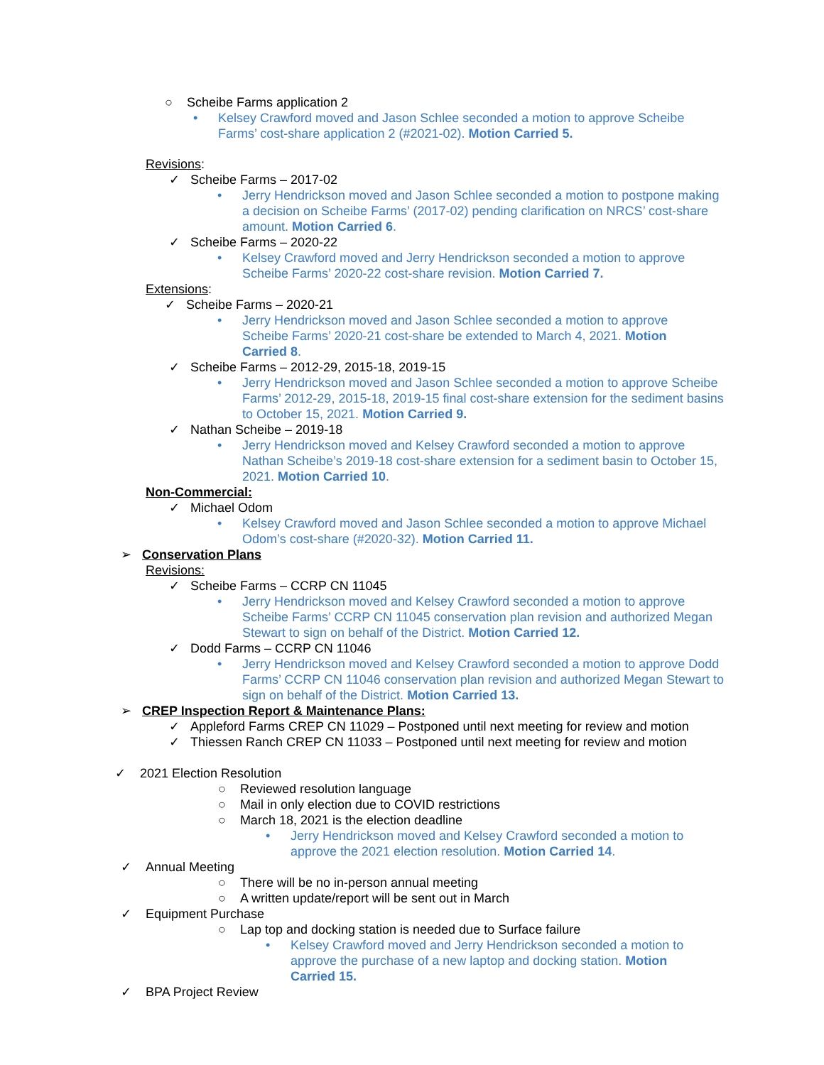○ Scheibe Farms application 2
• Kelsey Crawford moved and Jason Schlee seconded a motion to approve Scheibe Farms’ cost-share application 2 (#2021-02). Motion Carried 5.
Revisions:
✓ Scheibe Farms – 2017-02
• Jerry Hendrickson moved and Jason Schlee seconded a motion to postpone making a decision on Scheibe Farms’ (2017-02) pending clarification on NRCS’ cost-share amount. Motion Carried 6.
✓ Scheibe Farms – 2020-22
• Kelsey Crawford moved and Jerry Hendrickson seconded a motion to approve Scheibe Farms’ 2020-22 cost-share revision. Motion Carried 7.
Extensions:
✓ Scheibe Farms – 2020-21
• Jerry Hendrickson moved and Jason Schlee seconded a motion to approve Scheibe Farms’ 2020-21 cost-share be extended to March 4, 2021. Motion Carried 8.
✓ Scheibe Farms – 2012-29, 2015-18, 2019-15
• Jerry Hendrickson moved and Jason Schlee seconded a motion to approve Scheibe Farms’ 2012-29, 2015-18, 2019-15 final cost-share extension for the sediment basins to October 15, 2021. Motion Carried 9.
✓ Nathan Scheibe – 2019-18
• Jerry Hendrickson moved and Kelsey Crawford seconded a motion to approve Nathan Scheibe’s 2019-18 cost-share extension for a sediment basin to October 15, 2021. Motion Carried 10.
Non-Commercial:
✓ Michael Odom
• Kelsey Crawford moved and Jason Schlee seconded a motion to approve Michael Odom’s cost-share (#2020-32). Motion Carried 11.
➢ Conservation Plans
Revisions:
✓ Scheibe Farms – CCRP CN 11045
• Jerry Hendrickson moved and Kelsey Crawford seconded a motion to approve Scheibe Farms’ CCRP CN 11045 conservation plan revision and authorized Megan Stewart to sign on behalf of the District. Motion Carried 12.
✓ Dodd Farms – CCRP CN 11046
• Jerry Hendrickson moved and Kelsey Crawford seconded a motion to approve Dodd Farms’ CCRP CN 11046 conservation plan revision and authorized Megan Stewart to sign on behalf of the District. Motion Carried 13.
➢ CREP Inspection Report & Maintenance Plans:
✓ Appleford Farms CREP CN 11029 – Postponed until next meeting for review and motion
✓ Thiessen Ranch CREP CN 11033 – Postponed until next meeting for review and motion
✓ 2021 Election Resolution
○ Reviewed resolution language
○ Mail in only election due to COVID restrictions
○ March 18, 2021 is the election deadline
• Jerry Hendrickson moved and Kelsey Crawford seconded a motion to approve the 2021 election resolution. Motion Carried 14.
✓ Annual Meeting
○ There will be no in-person annual meeting
○ A written update/report will be sent out in March
✓ Equipment Purchase
○ Lap top and docking station is needed due to Surface failure
• Kelsey Crawford moved and Jerry Hendrickson seconded a motion to approve the purchase of a new laptop and docking station. Motion Carried 15.
✓ BPA Project Review